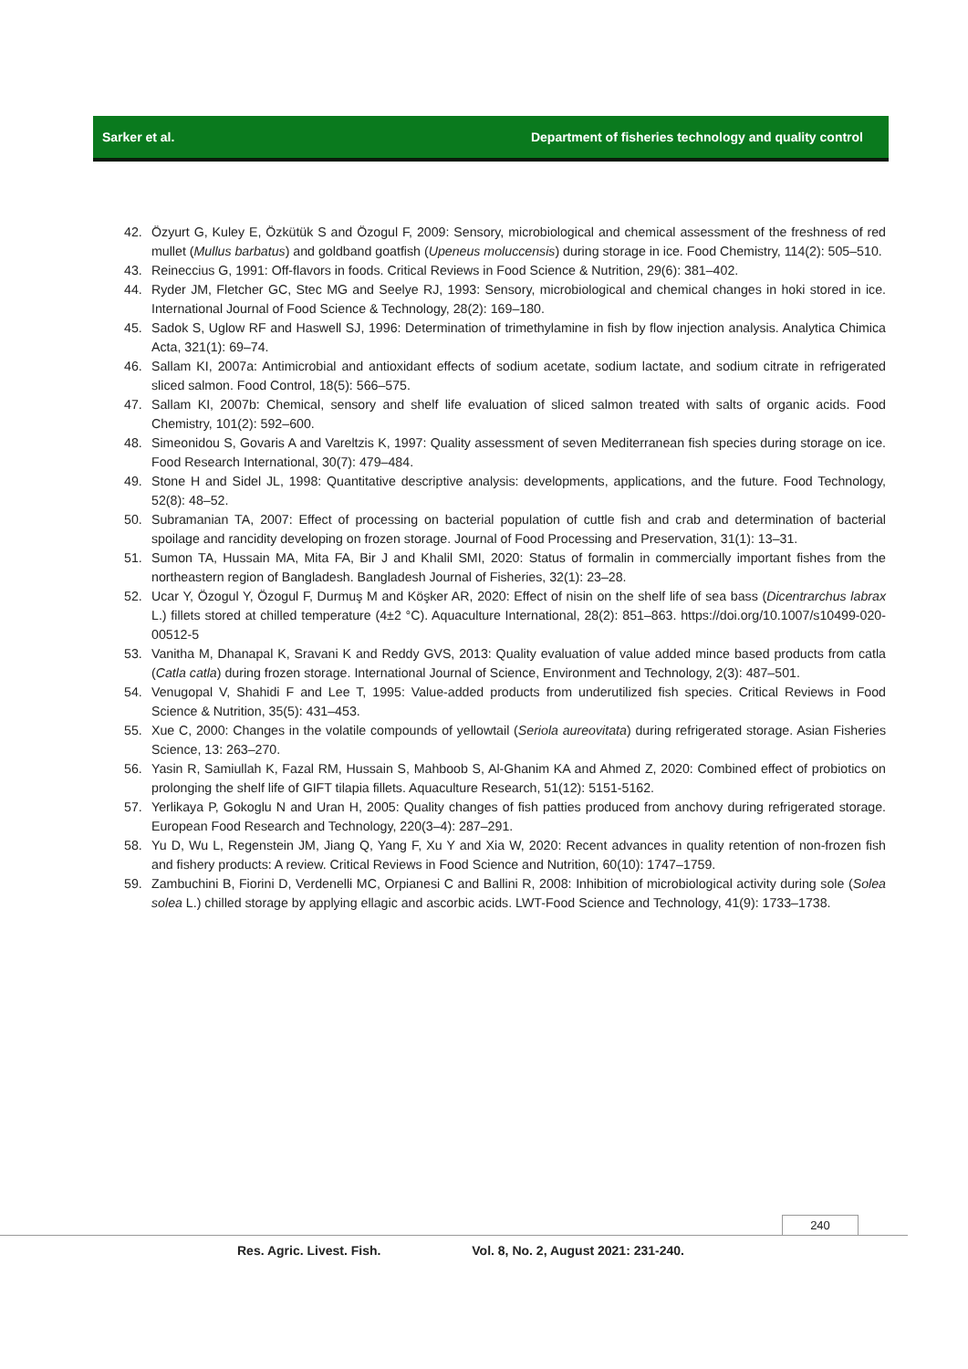Sarker et al. Department of fisheries technology and quality control
42. Özyurt G, Kuley E, Özkütük S and Özogul F, 2009: Sensory, microbiological and chemical assessment of the freshness of red mullet (Mullus barbatus) and goldband goatfish (Upeneus moluccensis) during storage in ice. Food Chemistry, 114(2): 505–510.
43. Reineccius G, 1991: Off-flavors in foods. Critical Reviews in Food Science & Nutrition, 29(6): 381–402.
44. Ryder JM, Fletcher GC, Stec MG and Seelye RJ, 1993: Sensory, microbiological and chemical changes in hoki stored in ice. International Journal of Food Science & Technology, 28(2): 169–180.
45. Sadok S, Uglow RF and Haswell SJ, 1996: Determination of trimethylamine in fish by flow injection analysis. Analytica Chimica Acta, 321(1): 69–74.
46. Sallam KI, 2007a: Antimicrobial and antioxidant effects of sodium acetate, sodium lactate, and sodium citrate in refrigerated sliced salmon. Food Control, 18(5): 566–575.
47. Sallam KI, 2007b: Chemical, sensory and shelf life evaluation of sliced salmon treated with salts of organic acids. Food Chemistry, 101(2): 592–600.
48. Simeonidou S, Govaris A and Vareltzis K, 1997: Quality assessment of seven Mediterranean fish species during storage on ice. Food Research International, 30(7): 479–484.
49. Stone H and Sidel JL, 1998: Quantitative descriptive analysis: developments, applications, and the future. Food Technology, 52(8): 48–52.
50. Subramanian TA, 2007: Effect of processing on bacterial population of cuttle fish and crab and determination of bacterial spoilage and rancidity developing on frozen storage. Journal of Food Processing and Preservation, 31(1): 13–31.
51. Sumon TA, Hussain MA, Mita FA, Bir J and Khalil SMI, 2020: Status of formalin in commercially important fishes from the northeastern region of Bangladesh. Bangladesh Journal of Fisheries, 32(1): 23–28.
52. Ucar Y, Özogul Y, Özogul F, Durmuş M and Köşker AR, 2020: Effect of nisin on the shelf life of sea bass (Dicentrarchus labrax L.) fillets stored at chilled temperature (4±2 °C). Aquaculture International, 28(2): 851–863. https://doi.org/10.1007/s10499-020-00512-5
53. Vanitha M, Dhanapal K, Sravani K and Reddy GVS, 2013: Quality evaluation of value added mince based products from catla (Catla catla) during frozen storage. International Journal of Science, Environment and Technology, 2(3): 487–501.
54. Venugopal V, Shahidi F and Lee T, 1995: Value-added products from underutilized fish species. Critical Reviews in Food Science & Nutrition, 35(5): 431–453.
55. Xue C, 2000: Changes in the volatile compounds of yellowtail (Seriola aureovitata) during refrigerated storage. Asian Fisheries Science, 13: 263–270.
56. Yasin R, Samiullah K, Fazal RM, Hussain S, Mahboob S, Al-Ghanim KA and Ahmed Z, 2020: Combined effect of probiotics on prolonging the shelf life of GIFT tilapia fillets. Aquaculture Research, 51(12): 5151-5162.
57. Yerlikaya P, Gokoglu N and Uran H, 2005: Quality changes of fish patties produced from anchovy during refrigerated storage. European Food Research and Technology, 220(3–4): 287–291.
58. Yu D, Wu L, Regenstein JM, Jiang Q, Yang F, Xu Y and Xia W, 2020: Recent advances in quality retention of non-frozen fish and fishery products: A review. Critical Reviews in Food Science and Nutrition, 60(10): 1747–1759.
59. Zambuchini B, Fiorini D, Verdenelli MC, Orpianesi C and Ballini R, 2008: Inhibition of microbiological activity during sole (Solea solea L.) chilled storage by applying ellagic and ascorbic acids. LWT-Food Science and Technology, 41(9): 1733–1738.
240
Res. Agric. Livest. Fish. Vol. 8, No. 2, August 2021: 231-240.